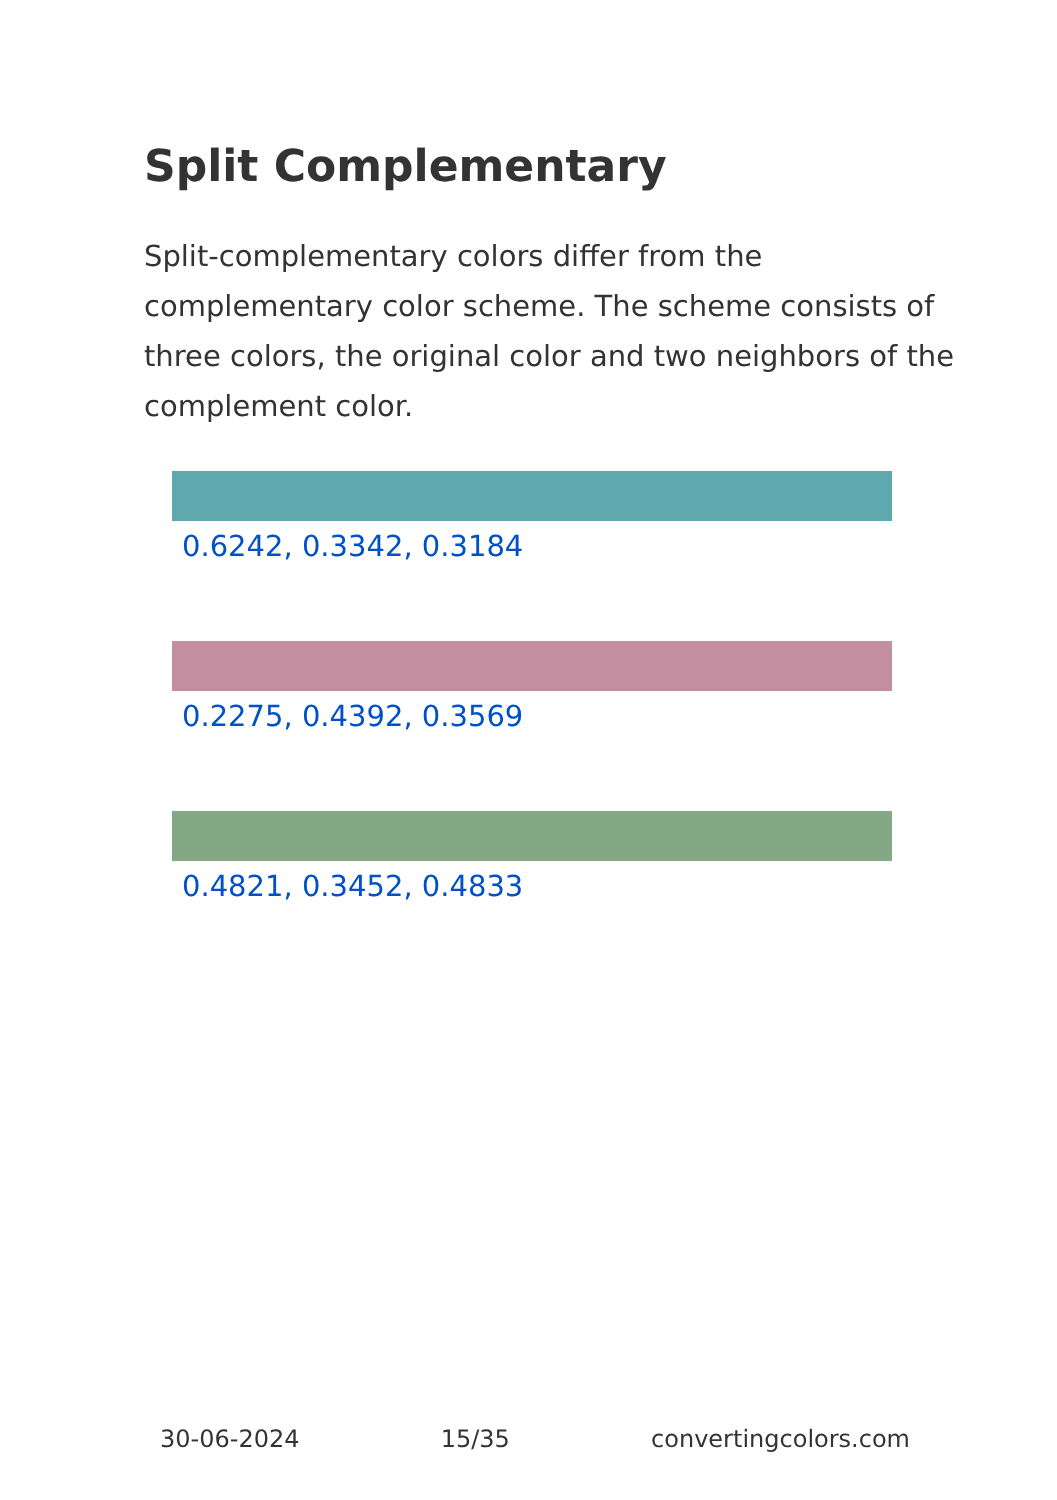Split Complementary
Split-complementary colors differ from the complementary color scheme. The scheme consists of three colors, the original color and two neighbors of the complement color.
0.6242, 0.3342, 0.3184
0.2275, 0.4392, 0.3569
0.4821, 0.3452, 0.4833
30-06-2024 15/35 convertingcolors.com